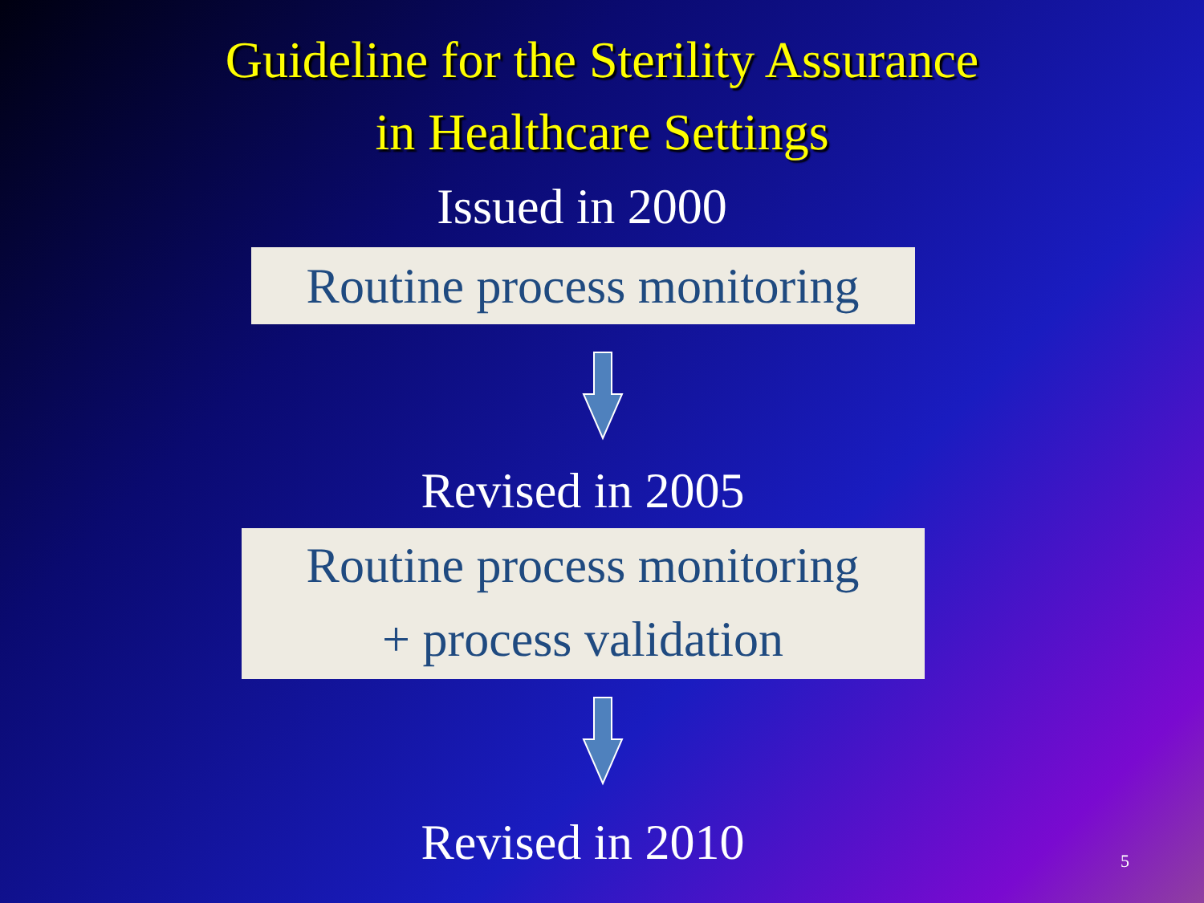Guideline for the Sterility Assurance
in Healthcare Settings
Issued in 2000
Routine process monitoring
Revised in 2005
Routine process monitoring
+ process validation
Revised in 2010
5